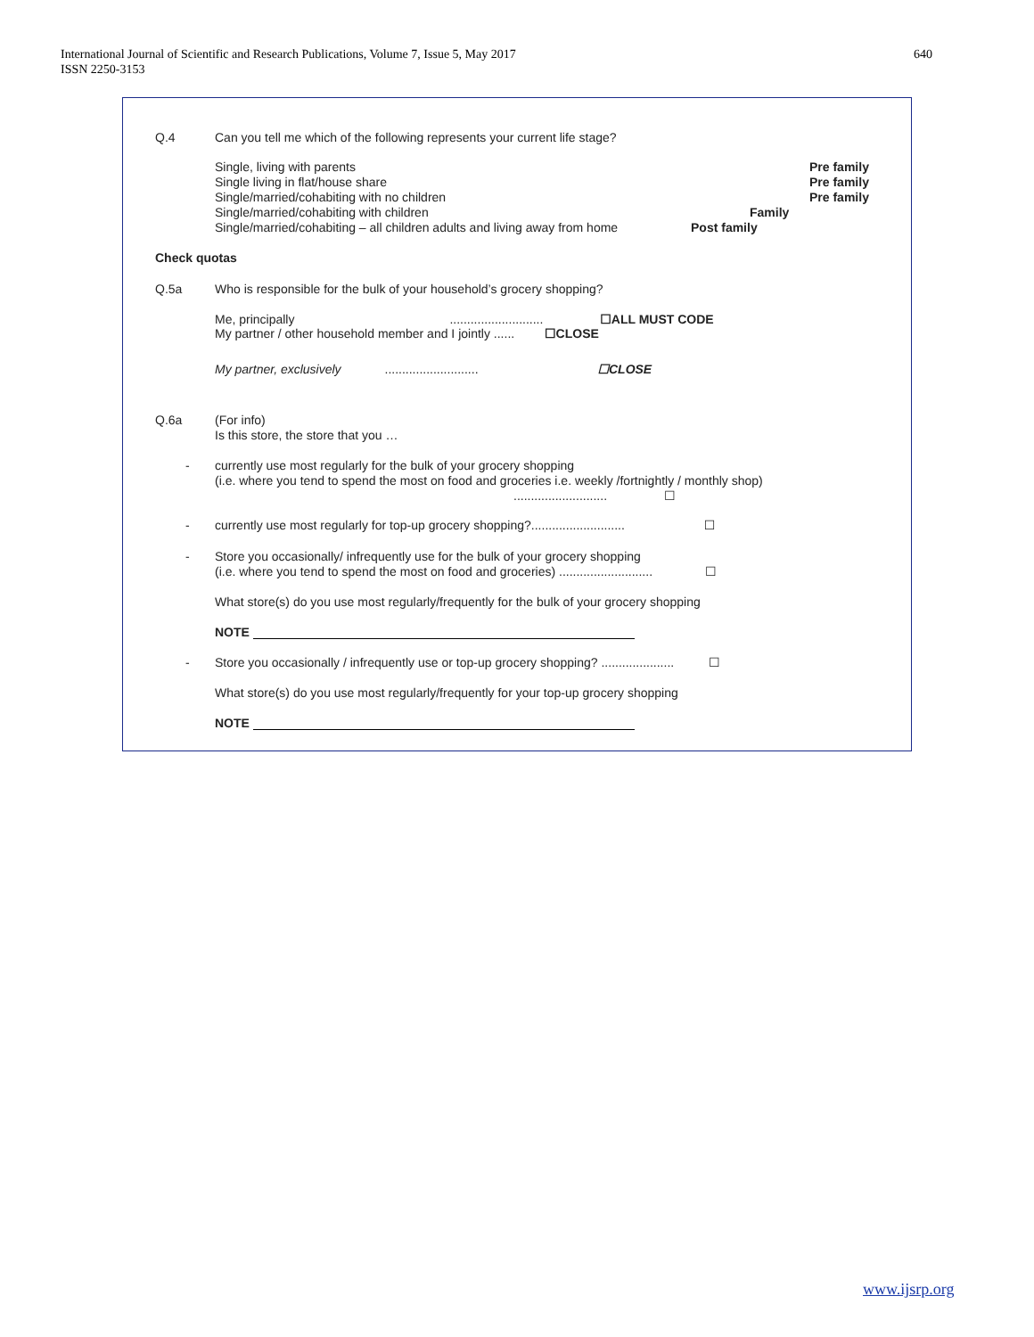640 International Journal of Scientific and Research Publications, Volume 7, Issue 5, May 2017
ISSN 2250-3153
Q.4 Can you tell me which of the following represents your current life stage?
Single, living with parents
Single living in flat/house share
Single/married/cohabiting with no children
Single/married/cohabiting with children
Single/married/cohabiting – all children adults and living away from home
Pre family
Pre family
Pre family
Family
Post family
Check quotas
Q.5a Who is responsible for the bulk of your household’s grocery shopping?
Me, principally ........................... ☐ALL MUST CODE
My partner / other household member and I jointly ...... ☐CLOSE
My partner, exclusively ........................... ☐CLOSE
Q.6a
(For info)
Is this store, the store that you …
-
currently use most regularly for the bulk of your grocery shopping
(i.e. where you tend to spend the most on food and groceries i.e. weekly /fortnightly / monthly shop)
........................... ☐
- currently use most regularly for top-up grocery shopping?........................... ☐
-
Store you occasionally/ infrequently use for the bulk of your grocery shopping
(i.e. where you tend to spend the most on food and groceries) ........................... ☐
What store(s) do you use most regularly/frequently for the bulk of your grocery shopping
NOTE
- Store you occasionally / infrequently use or top-up grocery shopping? ..................... ☐
What store(s) do you use most regularly/frequently for your top-up grocery shopping
NOTE
www.ijsrp.org